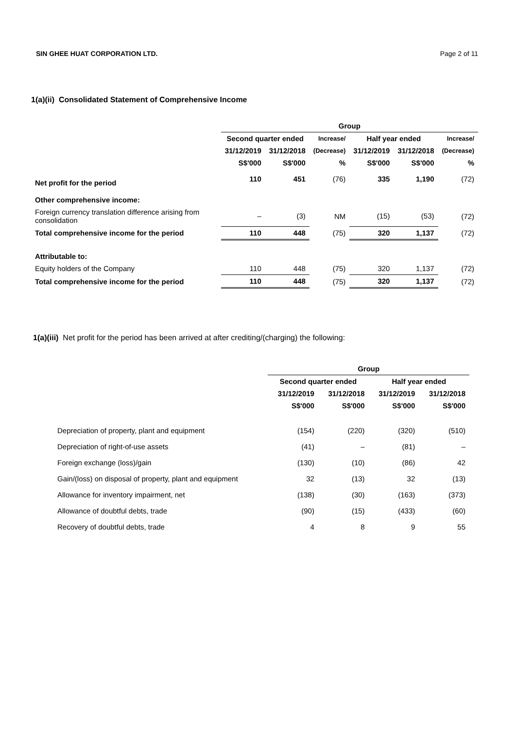SIN GHEE HUAT CORPORATION LTD. Page 2 of 11
1(a)(ii) Consolidated Statement of Comprehensive Income
| | Group | | | | | |
| --- | --- | --- | --- | --- | --- | --- |
| | Second quarter ended | | Increase/ | Half year ended | | Increase/ |
| | 31/12/2019 | 31/12/2018 | (Decrease) | 31/12/2019 | 31/12/2018 | (Decrease) |
| | S$'000 | S$'000 | % | S$'000 | S$'000 | % |
| Net profit for the period | 110 | 451 | (76) | 335 | 1,190 | (72) |
| Other comprehensive income: | | | | | | |
| Foreign currency translation difference arising from consolidation | – | (3) | NM | (15) | (53) | (72) |
| Total comprehensive income for the period | 110 | 448 | (75) | 320 | 1,137 | (72) |
| Attributable to: | | | | | | |
| Equity holders of the Company | 110 | 448 | (75) | 320 | 1,137 | (72) |
| Total comprehensive income for the period | 110 | 448 | (75) | 320 | 1,137 | (72) |
1(a)(iii) Net profit for the period has been arrived at after crediting/(charging) the following:
| | Group | | | |
| --- | --- | --- | --- | --- |
| | Second quarter ended | | Half year ended | |
| | 31/12/2019 | 31/12/2018 | 31/12/2019 | 31/12/2018 |
| | S$'000 | S$'000 | S$'000 | S$'000 |
| Depreciation of property, plant and equipment | (154) | (220) | (320) | (510) |
| Depreciation of right-of-use assets | (41) | – | (81) | – |
| Foreign exchange (loss)/gain | (130) | (10) | (86) | 42 |
| Gain/(loss) on disposal of property, plant and equipment | 32 | (13) | 32 | (13) |
| Allowance for inventory impairment, net | (138) | (30) | (163) | (373) |
| Allowance of doubtful debts, trade | (90) | (15) | (433) | (60) |
| Recovery of doubtful debts, trade | 4 | 8 | 9 | 55 |